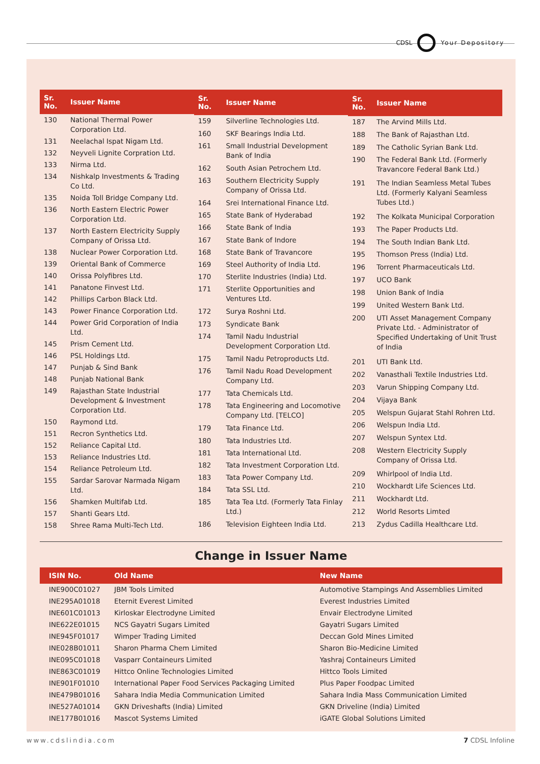CDSL Your Depository
| Sr. No. | Issuer Name |
| --- | --- |
| 130 | National Thermal Power Corporation Ltd. |
| 131 | Neelachal Ispat Nigam Ltd. |
| 132 | Neyveli Lignite Corpration Ltd. |
| 133 | Nirma Ltd. |
| 134 | Nishkalp Investments & Trading Co Ltd. |
| 135 | Noida Toll Bridge Company Ltd. |
| 136 | North Eastern Electric Power Corporation Ltd. |
| 137 | North Eastern Electricity Supply Company of Orissa Ltd. |
| 138 | Nuclear Power Corporation Ltd. |
| 139 | Oriental Bank of Commerce |
| 140 | Orissa Polyfibres Ltd. |
| 141 | Panatone Finvest Ltd. |
| 142 | Phillips Carbon Black Ltd. |
| 143 | Power Finance Corporation Ltd. |
| 144 | Power Grid Corporation of India Ltd. |
| 145 | Prism Cement Ltd. |
| 146 | PSL Holdings Ltd. |
| 147 | Punjab & Sind Bank |
| 148 | Punjab National Bank |
| 149 | Rajasthan State Industrial Development & Investment Corporation Ltd. |
| 150 | Raymond Ltd. |
| 151 | Recron Synthetics Ltd. |
| 152 | Reliance Capital Ltd. |
| 153 | Reliance Industries Ltd. |
| 154 | Reliance Petroleum Ltd. |
| 155 | Sardar Sarovar Narmada Nigam Ltd. |
| 156 | Shamken Multifab Ltd. |
| 157 | Shanti Gears Ltd. |
| 158 | Shree Rama Multi-Tech Ltd. |
| Sr. No. | Issuer Name |
| --- | --- |
| 159 | Silverline Technologies Ltd. |
| 160 | SKF Bearings India Ltd. |
| 161 | Small Industrial Development Bank of India |
| 162 | South Asian Petrochem Ltd. |
| 163 | Southern Electricity Supply Company of Orissa Ltd. |
| 164 | Srei International Finance Ltd. |
| 165 | State Bank of Hyderabad |
| 166 | State Bank of India |
| 167 | State Bank of Indore |
| 168 | State Bank of Travancore |
| 169 | Steel Authority of India Ltd. |
| 170 | Sterlite Industries (India) Ltd. |
| 171 | Sterlite Opportunities and Ventures Ltd. |
| 172 | Surya Roshni Ltd. |
| 173 | Syndicate Bank |
| 174 | Tamil Nadu Industrial Development Corporation Ltd. |
| 175 | Tamil Nadu Petroproducts Ltd. |
| 176 | Tamil Nadu Road Development Company Ltd. |
| 177 | Tata Chemicals Ltd. |
| 178 | Tata Engineering and Locomotive Company Ltd. [TELCO] |
| 179 | Tata Finance Ltd. |
| 180 | Tata Industries Ltd. |
| 181 | Tata International Ltd. |
| 182 | Tata Investment Corporation Ltd. |
| 183 | Tata Power Company Ltd. |
| 184 | Tata SSL Ltd. |
| 185 | Tata Tea Ltd. (Formerly Tata Finlay Ltd.) |
| 186 | Television Eighteen India Ltd. |
| Sr. No. | Issuer Name |
| --- | --- |
| 187 | The Arvind Mills Ltd. |
| 188 | The Bank of Rajasthan Ltd. |
| 189 | The Catholic Syrian Bank Ltd. |
| 190 | The Federal Bank Ltd. (Formerly Travancore Federal Bank Ltd.) |
| 191 | The Indian Seamless Metal Tubes Ltd. (Formerly Kalyani Seamless Tubes Ltd.) |
| 192 | The Kolkata Municipal Corporation |
| 193 | The Paper Products Ltd. |
| 194 | The South Indian Bank Ltd. |
| 195 | Thomson Press (India) Ltd. |
| 196 | Torrent Pharmaceuticals Ltd. |
| 197 | UCO Bank |
| 198 | Union Bank of India |
| 199 | United Western Bank Ltd. |
| 200 | UTI Asset Management Company Private Ltd. - Administrator of Specified Undertaking of Unit Trust of India |
| 201 | UTI Bank Ltd. |
| 202 | Vanasthali Textile Industries Ltd. |
| 203 | Varun Shipping Company Ltd. |
| 204 | Vijaya Bank |
| 205 | Welspun Gujarat Stahl Rohren Ltd. |
| 206 | Welspun India Ltd. |
| 207 | Welspun Syntex Ltd. |
| 208 | Western Electricity Supply Company of Orissa Ltd. |
| 209 | Whirlpool of India Ltd. |
| 210 | Wockhardt Life Sciences Ltd. |
| 211 | Wockhardt Ltd. |
| 212 | World Resorts Limted |
| 213 | Zydus Cadilla Healthcare Ltd. |
Change in Issuer Name
| ISIN No. | Old Name | New Name |
| --- | --- | --- |
| INE900C01027 | JBM Tools Limited | Automotive Stampings And Assemblies Limited |
| INE295A01018 | Eternit Everest Limited | Everest Industries Limited |
| INE601C01013 | Kirloskar Electrodyne Limited | Envair Electrodyne Limited |
| INE622E01015 | NCS Gayatri Sugars Limited | Gayatri Sugars Limited |
| INE945F01017 | Wimper Trading Limited | Deccan Gold Mines Limited |
| INE028B01011 | Sharon Pharma Chem Limited | Sharon Bio-Medicine Limited |
| INE095C01018 | Vasparr Containeurs Limited | Yashraj Containeurs Limited |
| INE863C01019 | Hittco Online Technologies Limited | Hittco Tools Limited |
| INE901F01010 | International Paper Food Services Packaging Limited | Plus Paper Foodpac Limited |
| INE479B01016 | Sahara India Media Communication Limited | Sahara India Mass Communication Limited |
| INE527A01014 | GKN Driveshafts (India) Limited | GKN Driveline (India) Limited |
| INE177B01016 | Mascot Systems Limited | iGATE Global Solutions Limited |
www.cdslindia.com 7 CDSL Infoline